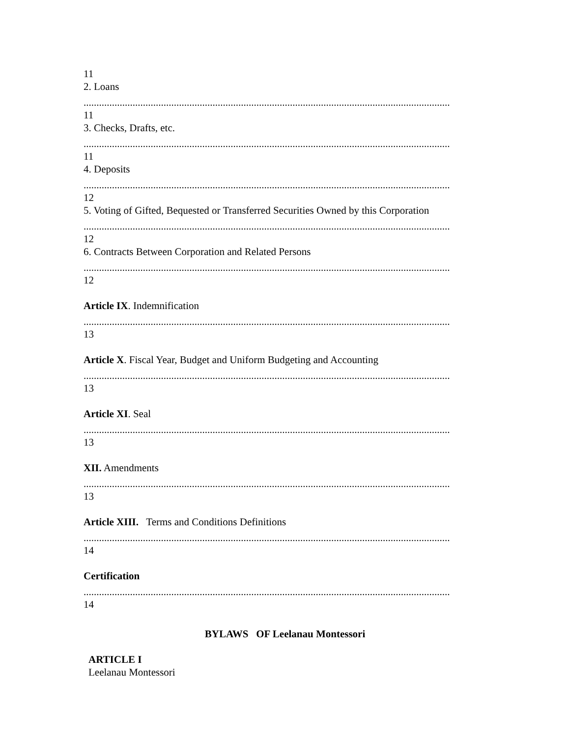11
2. Loans
..............................................................................................................................................
11
3. Checks, Drafts, etc.
..............................................................................................................................................
11
4. Deposits
..............................................................................................................................................
12
5. Voting of Gifted, Bequested or Transferred Securities Owned by this Corporation
..............................................................................................................................................
12
6. Contracts Between Corporation and Related Persons
..............................................................................................................................................
12
Article IX. Indemnification
..............................................................................................................................................
13
Article X. Fiscal Year, Budget and Uniform Budgeting and Accounting
..............................................................................................................................................
13
Article XI. Seal
..............................................................................................................................................
13
XII. Amendments
..............................................................................................................................................
13
Article XIII. Terms and Conditions Definitions
..............................................................................................................................................
14
Certification
..............................................................................................................................................
14
BYLAWS OF Leelanau Montessori
ARTICLE I
Leelanau Montessori